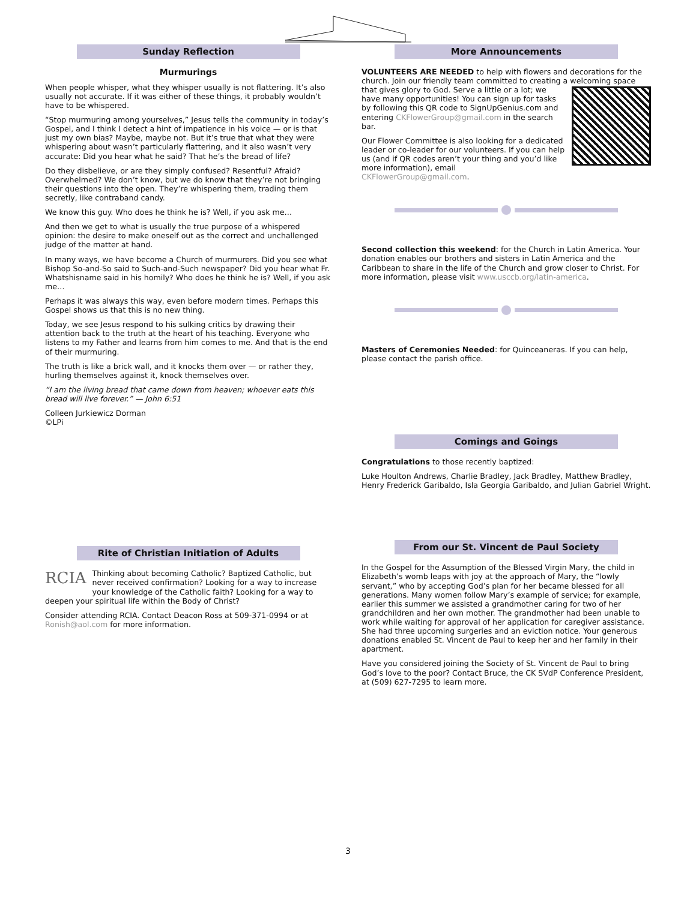Sunday Reflection
Murmurings
When people whisper, what they whisper usually is not flattering. It’s also usually not accurate. If it was either of these things, it probably wouldn’t have to be whispered.
“Stop murmuring among yourselves,” Jesus tells the community in today’s Gospel, and I think I detect a hint of impatience in his voice — or is that just my own bias? Maybe, maybe not. But it’s true that what they were whispering about wasn’t particularly flattering, and it also wasn’t very accurate: Did you hear what he said? That he’s the bread of life?
Do they disbelieve, or are they simply confused? Resentful? Afraid? Overwhelmed? We don’t know, but we do know that they’re not bringing their questions into the open. They’re whispering them, trading them secretly, like contraband candy.
We know this guy. Who does he think he is? Well, if you ask me…
And then we get to what is usually the true purpose of a whispered opinion: the desire to make oneself out as the correct and unchallenged judge of the matter at hand.
In many ways, we have become a Church of murmurers. Did you see what Bishop So-and-So said to Such-and-Such newspaper? Did you hear what Fr. Whatshisname said in his homily? Who does he think he is? Well, if you ask me…
Perhaps it was always this way, even before modern times. Perhaps this Gospel shows us that this is no new thing.
Today, we see Jesus respond to his sulking critics by drawing their attention back to the truth at the heart of his teaching. Everyone who listens to my Father and learns from him comes to me. And that is the end of their murmuring.
The truth is like a brick wall, and it knocks them over — or rather they, hurling themselves against it, knock themselves over.
“I am the living bread that came down from heaven; whoever eats this bread will live forever.” — John 6:51
Colleen Jurkiewicz Dorman
©LPi
Rite of Christian Initiation of Adults
RCIA Thinking about becoming Catholic? Baptized Catholic, but never received confirmation? Looking for a way to increase your knowledge of the Catholic faith? Looking for a way to deepen your spiritual life within the Body of Christ?
Consider attending RCIA. Contact Deacon Ross at 509-371-0994 or at Ronish@aol.com for more information.
More Announcements
VOLUNTEERS ARE NEEDED to help with flowers and decorations for the church. Join our friendly team committed to creating a welcoming space that gives glory to God. Serve a little or a lot; we have many opportunities! You can sign up for tasks by following this QR code to SignUpGenius.com and entering CKFlowerGroup@gmail.com in the search bar.
Our Flower Committee is also looking for a dedicated leader or co-leader for our volunteers. If you can help us (and if QR codes aren’t your thing and you’d like more information), email CKFlowerGroup@gmail.com.
Second collection this weekend: for the Church in Latin America. Your donation enables our brothers and sisters in Latin America and the Caribbean to share in the life of the Church and grow closer to Christ. For more information, please visit www.usccb.org/latin-america.
Masters of Ceremonies Needed: for Quinceaneras. If you can help, please contact the parish office.
Comings and Goings
Congratulations to those recently baptized:
Luke Houlton Andrews, Charlie Bradley, Jack Bradley, Matthew Bradley, Henry Frederick Garibaldo, Isla Georgia Garibaldo, and Julian Gabriel Wright.
From our St. Vincent de Paul Society
In the Gospel for the Assumption of the Blessed Virgin Mary, the child in Elizabeth’s womb leaps with joy at the approach of Mary, the “lowly servant,” who by accepting God’s plan for her became blessed for all generations. Many women follow Mary’s example of service; for example, earlier this summer we assisted a grandmother caring for two of her grandchildren and her own mother. The grandmother had been unable to work while waiting for approval of her application for caregiver assistance. She had three upcoming surgeries and an eviction notice. Your generous donations enabled St. Vincent de Paul to keep her and her family in their apartment.
Have you considered joining the Society of St. Vincent de Paul to bring God’s love to the poor? Contact Bruce, the CK SVdP Conference President, at (509) 627-7295 to learn more.
3